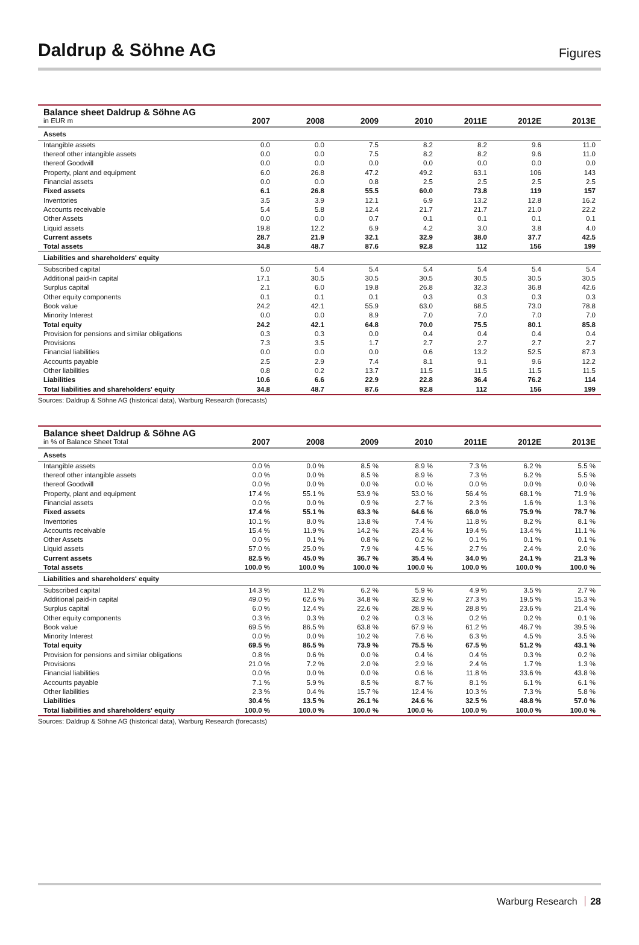Daldrup & Söhne AG
Figures
| Balance sheet Daldrup & Söhne AG | | | | | | | |
| --- | --- | --- | --- | --- | --- | --- | --- |
| in EUR m | 2007 | 2008 | 2009 | 2010 | 2011E | 2012E | 2013E |
| Assets | | | | | | | |
| Intangible assets | 0.0 | 0.0 | 7.5 | 8.2 | 8.2 | 9.6 | 11.0 |
| thereof other intangible assets | 0.0 | 0.0 | 7.5 | 8.2 | 8.2 | 9.6 | 11.0 |
| thereof Goodwill | 0.0 | 0.0 | 0.0 | 0.0 | 0.0 | 0.0 | 0.0 |
| Property, plant and equipment | 6.0 | 26.8 | 47.2 | 49.2 | 63.1 | 106 | 143 |
| Financial assets | 0.0 | 0.0 | 0.8 | 2.5 | 2.5 | 2.5 | 2.5 |
| Fixed assets | 6.1 | 26.8 | 55.5 | 60.0 | 73.8 | 119 | 157 |
| Inventories | 3.5 | 3.9 | 12.1 | 6.9 | 13.2 | 12.8 | 16.2 |
| Accounts receivable | 5.4 | 5.8 | 12.4 | 21.7 | 21.7 | 21.0 | 22.2 |
| Other Assets | 0.0 | 0.0 | 0.7 | 0.1 | 0.1 | 0.1 | 0.1 |
| Liquid assets | 19.8 | 12.2 | 6.9 | 4.2 | 3.0 | 3.8 | 4.0 |
| Current assets | 28.7 | 21.9 | 32.1 | 32.9 | 38.0 | 37.7 | 42.5 |
| Total assets | 34.8 | 48.7 | 87.6 | 92.8 | 112 | 156 | 199 |
| Liabilities and shareholders' equity | | | | | | | |
| Subscribed capital | 5.0 | 5.4 | 5.4 | 5.4 | 5.4 | 5.4 | 5.4 |
| Additional paid-in capital | 17.1 | 30.5 | 30.5 | 30.5 | 30.5 | 30.5 | 30.5 |
| Surplus capital | 2.1 | 6.0 | 19.8 | 26.8 | 32.3 | 36.8 | 42.6 |
| Other equity components | 0.1 | 0.1 | 0.1 | 0.3 | 0.3 | 0.3 | 0.3 |
| Book value | 24.2 | 42.1 | 55.9 | 63.0 | 68.5 | 73.0 | 78.8 |
| Minority Interest | 0.0 | 0.0 | 8.9 | 7.0 | 7.0 | 7.0 | 7.0 |
| Total equity | 24.2 | 42.1 | 64.8 | 70.0 | 75.5 | 80.1 | 85.8 |
| Provision for pensions and similar obligations | 0.3 | 0.3 | 0.0 | 0.4 | 0.4 | 0.4 | 0.4 |
| Provisions | 7.3 | 3.5 | 1.7 | 2.7 | 2.7 | 2.7 | 2.7 |
| Financial liabilities | 0.0 | 0.0 | 0.0 | 0.6 | 13.2 | 52.5 | 87.3 |
| Accounts payable | 2.5 | 2.9 | 7.4 | 8.1 | 9.1 | 9.6 | 12.2 |
| Other liabilities | 0.8 | 0.2 | 13.7 | 11.5 | 11.5 | 11.5 | 11.5 |
| Liabilities | 10.6 | 6.6 | 22.9 | 22.8 | 36.4 | 76.2 | 114 |
| Total liabilities and shareholders' equity | 34.8 | 48.7 | 87.6 | 92.8 | 112 | 156 | 199 |
Sources: Daldrup & Söhne AG (historical data), Warburg Research (forecasts)
| Balance sheet Daldrup & Söhne AG | | | | | | | |
| --- | --- | --- | --- | --- | --- | --- | --- |
| in % of Balance Sheet Total | 2007 | 2008 | 2009 | 2010 | 2011E | 2012E | 2013E |
| Assets | | | | | | | |
| Intangible assets | 0.0 % | 0.0 % | 8.5 % | 8.9 % | 7.3 % | 6.2 % | 5.5 % |
| thereof other intangible assets | 0.0 % | 0.0 % | 8.5 % | 8.9 % | 7.3 % | 6.2 % | 5.5 % |
| thereof Goodwill | 0.0 % | 0.0 % | 0.0 % | 0.0 % | 0.0 % | 0.0 % | 0.0 % |
| Property, plant and equipment | 17.4 % | 55.1 % | 53.9 % | 53.0 % | 56.4 % | 68.1 % | 71.9 % |
| Financial assets | 0.0 % | 0.0 % | 0.9 % | 2.7 % | 2.3 % | 1.6 % | 1.3 % |
| Fixed assets | 17.4 % | 55.1 % | 63.3 % | 64.6 % | 66.0 % | 75.9 % | 78.7 % |
| Inventories | 10.1 % | 8.0 % | 13.8 % | 7.4 % | 11.8 % | 8.2 % | 8.1 % |
| Accounts receivable | 15.4 % | 11.9 % | 14.2 % | 23.4 % | 19.4 % | 13.4 % | 11.1 % |
| Other Assets | 0.0 % | 0.1 % | 0.8 % | 0.2 % | 0.1 % | 0.1 % | 0.1 % |
| Liquid assets | 57.0 % | 25.0 % | 7.9 % | 4.5 % | 2.7 % | 2.4 % | 2.0 % |
| Current assets | 82.5 % | 45.0 % | 36.7 % | 35.4 % | 34.0 % | 24.1 % | 21.3 % |
| Total assets | 100.0 % | 100.0 % | 100.0 % | 100.0 % | 100.0 % | 100.0 % | 100.0 % |
| Liabilities and shareholders' equity | | | | | | | |
| Subscribed capital | 14.3 % | 11.2 % | 6.2 % | 5.9 % | 4.9 % | 3.5 % | 2.7 % |
| Additional paid-in capital | 49.0 % | 62.6 % | 34.8 % | 32.9 % | 27.3 % | 19.5 % | 15.3 % |
| Surplus capital | 6.0 % | 12.4 % | 22.6 % | 28.9 % | 28.8 % | 23.6 % | 21.4 % |
| Other equity components | 0.3 % | 0.3 % | 0.2 % | 0.3 % | 0.2 % | 0.2 % | 0.1 % |
| Book value | 69.5 % | 86.5 % | 63.8 % | 67.9 % | 61.2 % | 46.7 % | 39.5 % |
| Minority Interest | 0.0 % | 0.0 % | 10.2 % | 7.6 % | 6.3 % | 4.5 % | 3.5 % |
| Total equity | 69.5 % | 86.5 % | 73.9 % | 75.5 % | 67.5 % | 51.2 % | 43.1 % |
| Provision for pensions and similar obligations | 0.8 % | 0.6 % | 0.0 % | 0.4 % | 0.4 % | 0.3 % | 0.2 % |
| Provisions | 21.0 % | 7.2 % | 2.0 % | 2.9 % | 2.4 % | 1.7 % | 1.3 % |
| Financial liabilities | 0.0 % | 0.0 % | 0.0 % | 0.6 % | 11.8 % | 33.6 % | 43.8 % |
| Accounts payable | 7.1 % | 5.9 % | 8.5 % | 8.7 % | 8.1 % | 6.1 % | 6.1 % |
| Other liabilities | 2.3 % | 0.4 % | 15.7 % | 12.4 % | 10.3 % | 7.3 % | 5.8 % |
| Liabilities | 30.4 % | 13.5 % | 26.1 % | 24.6 % | 32.5 % | 48.8 % | 57.0 % |
| Total liabilities and shareholders' equity | 100.0 % | 100.0 % | 100.0 % | 100.0 % | 100.0 % | 100.0 % | 100.0 % |
Sources: Daldrup & Söhne AG (historical data), Warburg Research (forecasts)
Warburg Research 28